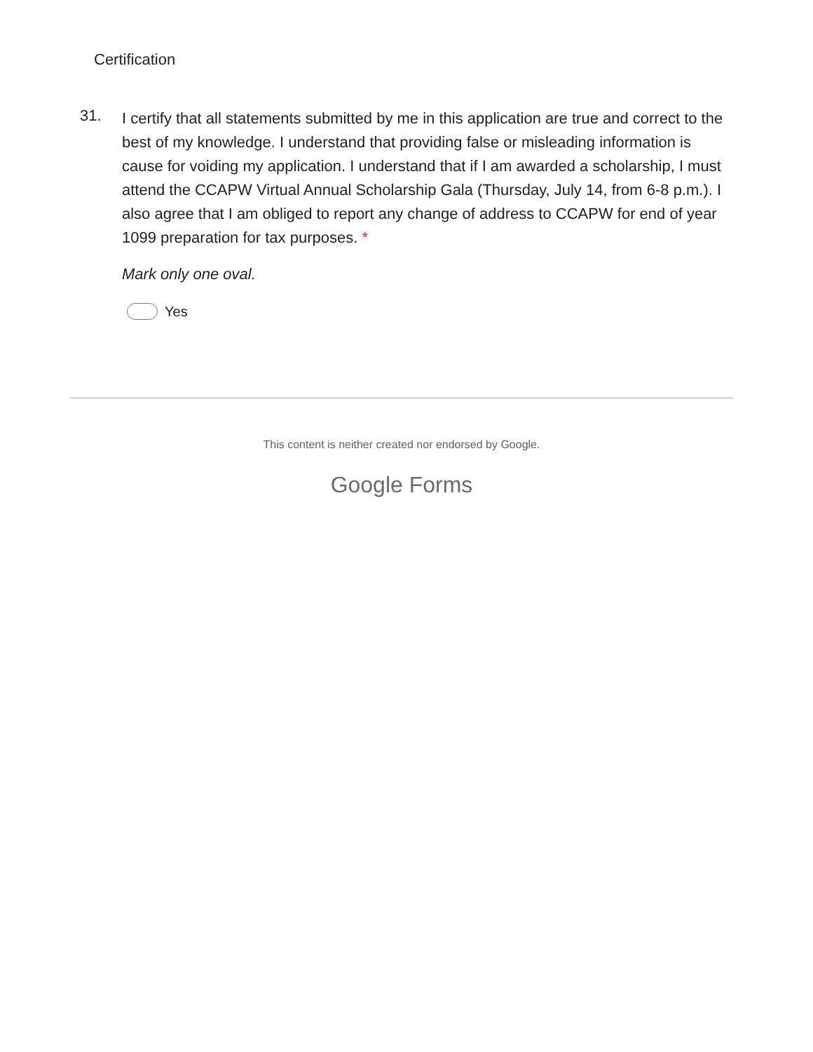Certification
31.
I certify that all statements submitted by me in this application are true and correct to the best of my knowledge. I understand that providing false or misleading information is cause for voiding my application. I understand that if I am awarded a scholarship, I must attend the CCAPW Virtual Annual Scholarship Gala (Thursday, July 14, from 6-8 p.m.). I also agree that I am obliged to report any change of address to CCAPW for end of year 1099 preparation for tax purposes. *
Mark only one oval.
Yes
This content is neither created nor endorsed by Google.
Google Forms